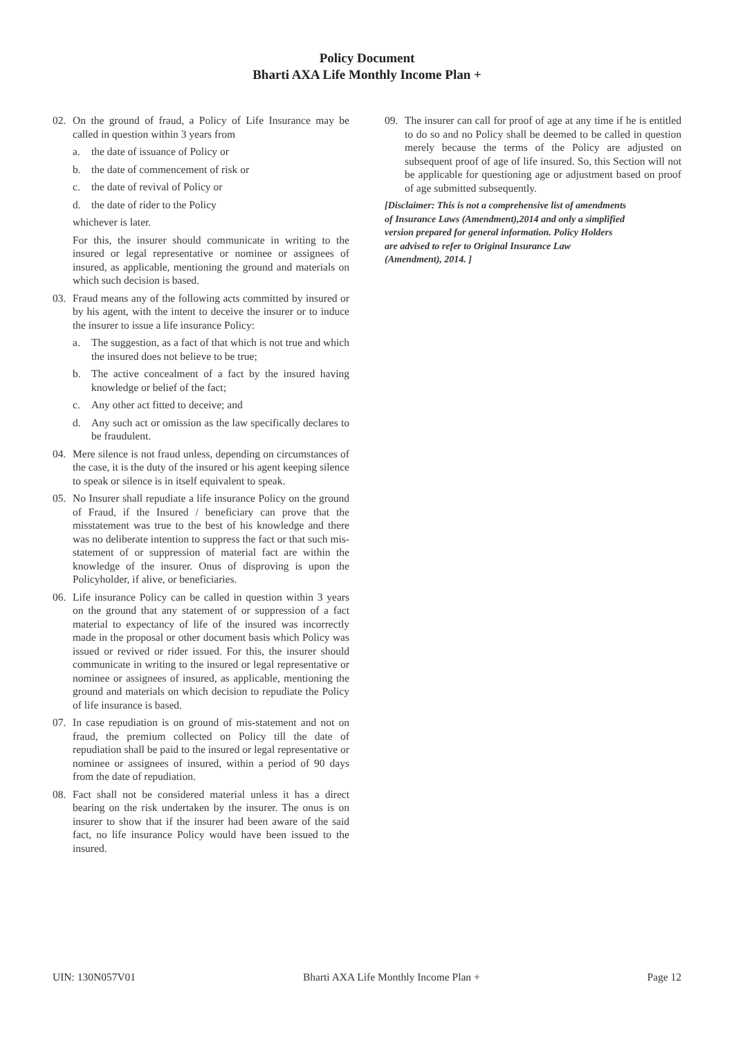Policy Document
Bharti AXA Life Monthly Income Plan +
02. On the ground of fraud, a Policy of Life Insurance may be called in question within 3 years from
a. the date of issuance of Policy or
b. the date of commencement of risk or
c. the date of revival of Policy or
d. the date of rider to the Policy
whichever is later.
For this, the insurer should communicate in writing to the insured or legal representative or nominee or assignees of insured, as applicable, mentioning the ground and materials on which such decision is based.
03. Fraud means any of the following acts committed by insured or by his agent, with the intent to deceive the insurer or to induce the insurer to issue a life insurance Policy:
a. The suggestion, as a fact of that which is not true and which the insured does not believe to be true;
b. The active concealment of a fact by the insured having knowledge or belief of the fact;
c. Any other act fitted to deceive; and
d. Any such act or omission as the law specifically declares to be fraudulent.
04. Mere silence is not fraud unless, depending on circumstances of the case, it is the duty of the insured or his agent keeping silence to speak or silence is in itself equivalent to speak.
05. No Insurer shall repudiate a life insurance Policy on the ground of Fraud, if the Insured / beneficiary can prove that the misstatement was true to the best of his knowledge and there was no deliberate intention to suppress the fact or that such mis-statement of or suppression of material fact are within the knowledge of the insurer. Onus of disproving is upon the Policyholder, if alive, or beneficiaries.
06. Life insurance Policy can be called in question within 3 years on the ground that any statement of or suppression of a fact material to expectancy of life of the insured was incorrectly made in the proposal or other document basis which Policy was issued or revived or rider issued. For this, the insurer should communicate in writing to the insured or legal representative or nominee or assignees of insured, as applicable, mentioning the ground and materials on which decision to repudiate the Policy of life insurance is based.
07. In case repudiation is on ground of mis-statement and not on fraud, the premium collected on Policy till the date of repudiation shall be paid to the insured or legal representative or nominee or assignees of insured, within a period of 90 days from the date of repudiation.
08. Fact shall not be considered material unless it has a direct bearing on the risk undertaken by the insurer. The onus is on insurer to show that if the insurer had been aware of the said fact, no life insurance Policy would have been issued to the insured.
09. The insurer can call for proof of age at any time if he is entitled to do so and no Policy shall be deemed to be called in question merely because the terms of the Policy are adjusted on subsequent proof of age of life insured. So, this Section will not be applicable for questioning age or adjustment based on proof of age submitted subsequently.
[Disclaimer: This is not a comprehensive list of amendments
of Insurance Laws (Amendment),2014 and only a simplified
version prepared for general information. Policy Holders
are advised to refer to Original Insurance Law
(Amendment), 2014. ]
UIN: 130N057V01 Bharti AXA Life Monthly Income Plan + Page 12